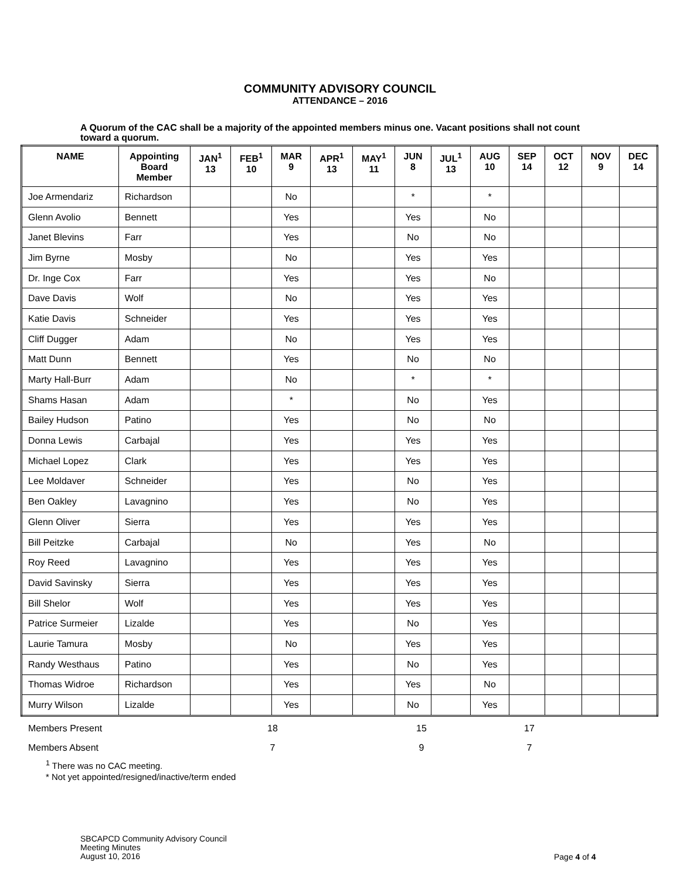COMMUNITY ADVISORY COUNCIL
ATTENDANCE – 2016
A Quorum of the CAC shall be a majority of the appointed members minus one. Vacant positions shall not count toward a quorum.
| NAME | Appointing Board Member | JAN<sup>1</sup> 13 | FEB<sup>1</sup> 10 | MAR 9 | APR<sup>1</sup> 13 | MAY<sup>1</sup> 11 | JUN 8 | JUL<sup>1</sup> 13 | AUG 10 | SEP 14 | OCT 12 | NOV 9 | DEC 14 |
| --- | --- | --- | --- | --- | --- | --- | --- | --- | --- | --- | --- | --- | --- |
| Joe Armendariz | Richardson | | | No | | | * | | * | | | | |
| Glenn Avolio | Bennett | | | Yes | | | Yes | | No | | | | |
| Janet Blevins | Farr | | | Yes | | | No | | No | | | | |
| Jim Byrne | Mosby | | | No | | | Yes | | Yes | | | | |
| Dr. Inge Cox | Farr | | | Yes | | | Yes | | No | | | | |
| Dave Davis | Wolf | | | No | | | Yes | | Yes | | | | |
| Katie Davis | Schneider | | | Yes | | | Yes | | Yes | | | | |
| Cliff Dugger | Adam | | | No | | | Yes | | Yes | | | | |
| Matt Dunn | Bennett | | | Yes | | | No | | No | | | | |
| Marty Hall-Burr | Adam | | | No | | | * | | * | | | | |
| Shams Hasan | Adam | | | * | | | No | | Yes | | | | |
| Bailey Hudson | Patino | | | Yes | | | No | | No | | | | |
| Donna Lewis | Carbajal | | | Yes | | | Yes | | Yes | | | | |
| Michael Lopez | Clark | | | Yes | | | Yes | | Yes | | | | |
| Lee Moldaver | Schneider | | | Yes | | | No | | Yes | | | | |
| Ben Oakley | Lavagnino | | | Yes | | | No | | Yes | | | | |
| Glenn Oliver | Sierra | | | Yes | | | Yes | | Yes | | | | |
| Bill Peitzke | Carbajal | | | No | | | Yes | | No | | | | |
| Roy Reed | Lavagnino | | | Yes | | | Yes | | Yes | | | | |
| David Savinsky | Sierra | | | Yes | | | Yes | | Yes | | | | |
| Bill Shelor | Wolf | | | Yes | | | Yes | | Yes | | | | |
| Patrice Surmeier | Lizalde | | | Yes | | | No | | Yes | | | | |
| Laurie Tamura | Mosby | | | No | | | Yes | | Yes | | | | |
| Randy Westhaus | Patino | | | Yes | | | No | | Yes | | | | |
| Thomas Widroe | Richardson | | | Yes | | | Yes | | No | | | | |
| Murry Wilson | Lizalde | | | Yes | | | No | | Yes | | | | |
| Members Present | 18 | | 15 | | 17 | |
| Members Absent | 7 | | 9 | | 7 | |
<sup>1</sup> There was no CAC meeting.
* Not yet appointed/resigned/inactive/term ended
SBCAPCD Community Advisory Council
Meeting Minutes
August 10, 2016
Page 4 of 4